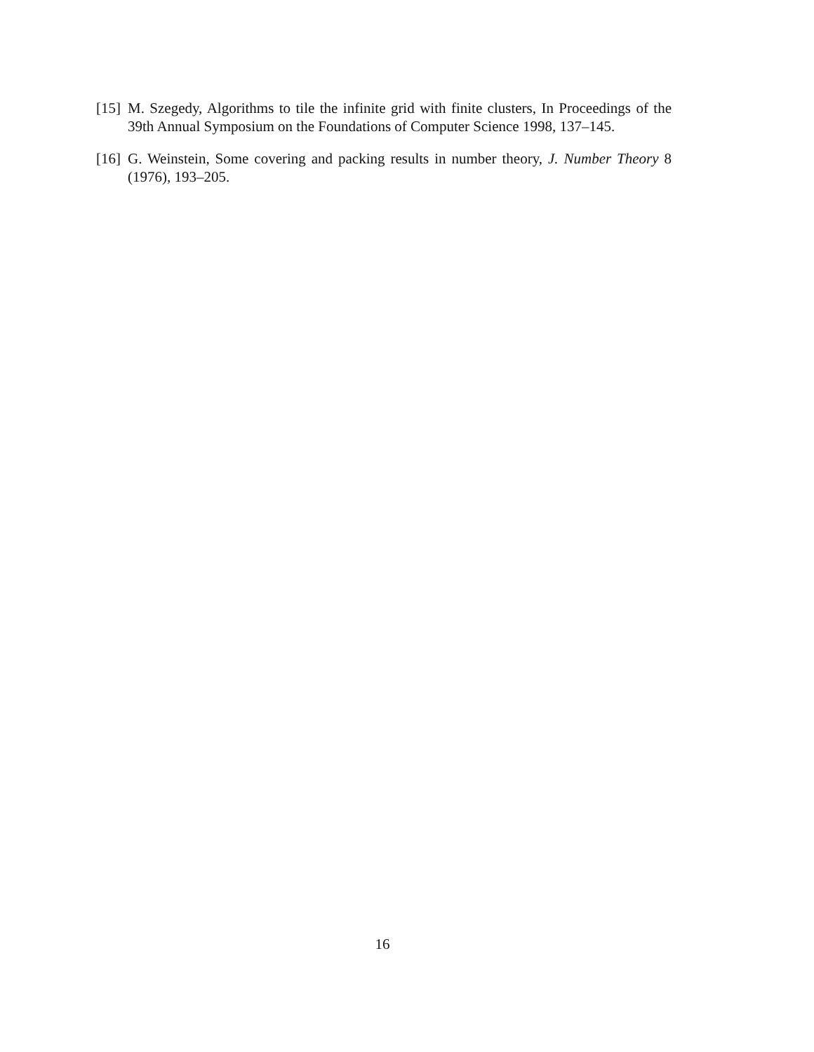[15]
M. Szegedy, Algorithms to tile the infinite grid with finite clusters, In Proceedings of the 39th Annual Symposium on the Foundations of Computer Science 1998, 137–145.
[16]
G. Weinstein, Some covering and packing results in number theory, J. Number Theory 8 (1976), 193–205.
16